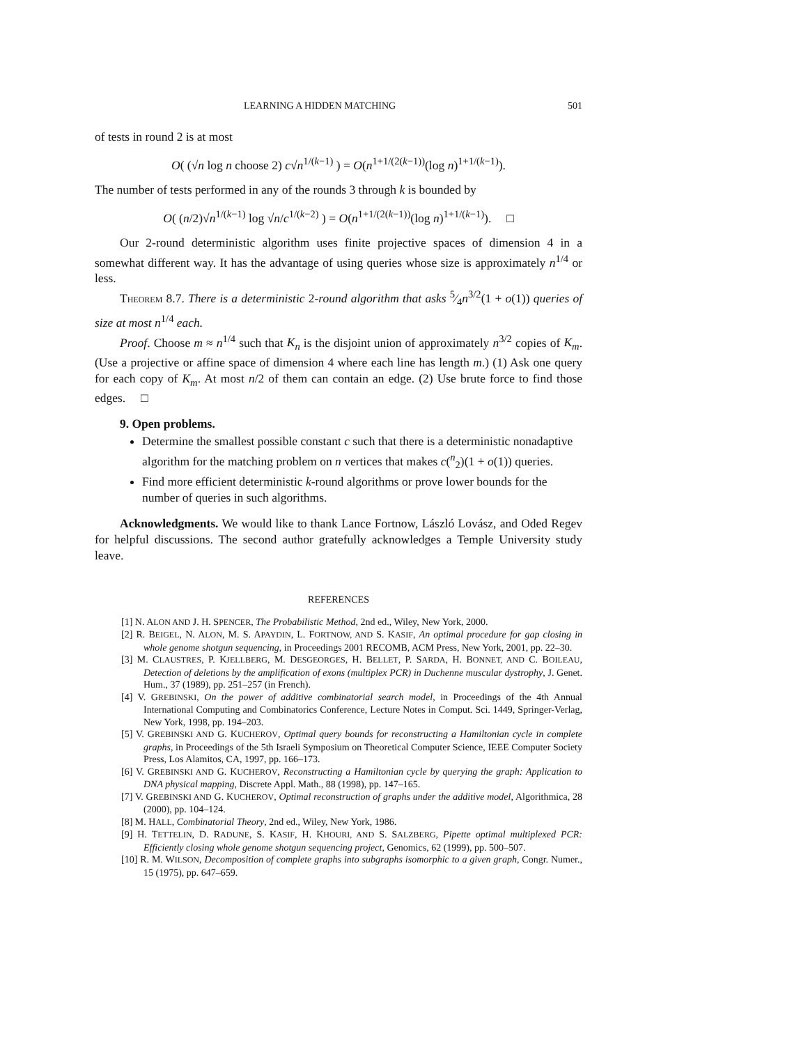LEARNING A HIDDEN MATCHING 501
of tests in round 2 is at most
O( (√n log n choose 2) c√n<sup>1/(k−1)</sup> ) = O(n<sup>1+1/(2(k−1))</sup>(log n)<sup>1+1/(k−1)</sup>).
The number of tests performed in any of the rounds 3 through k is bounded by
O( (n/2)√n<sup>1/(k−1)</sup> log √n/c<sup>1/(k−2)</sup> ) = O(n<sup>1+1/(2(k−1))</sup>(log n)<sup>1+1/(k−1)</sup>). □
Our 2-round deterministic algorithm uses finite projective spaces of dimension 4 in a somewhat different way. It has the advantage of using queries whose size is approximately n<sup>1/4</sup> or less.
THEOREM 8.7. There is a deterministic 2-round algorithm that asks 5⁄4n<sup>3/2</sup>(1 + o(1)) queries of size at most n<sup>1/4</sup> each.
Proof. Choose m ≈ n<sup>1/4</sup> such that K<sub>n</sub> is the disjoint union of approximately n<sup>3/2</sup> copies of K<sub>m</sub>. (Use a projective or affine space of dimension 4 where each line has length m.) (1) Ask one query for each copy of K<sub>m</sub>. At most n/2 of them can contain an edge. (2) Use brute force to find those edges. □
9. Open problems.
Determine the smallest possible constant c such that there is a deterministic nonadaptive algorithm for the matching problem on n vertices that makes c(<sup>n</sup><sub>2</sub>)(1 + o(1)) queries.
Find more efficient deterministic k-round algorithms or prove lower bounds for the number of queries in such algorithms.
Acknowledgments. We would like to thank Lance Fortnow, László Lovász, and Oded Regev for helpful discussions. The second author gratefully acknowledges a Temple University study leave.
REFERENCES
[1] N. ALON AND J. H. SPENCER, The Probabilistic Method, 2nd ed., Wiley, New York, 2000.
[2] R. BEIGEL, N. ALON, M. S. APAYDIN, L. FORTNOW, AND S. KASIF, An optimal procedure for gap closing in whole genome shotgun sequencing, in Proceedings 2001 RECOMB, ACM Press, New York, 2001, pp. 22–30.
[3] M. CLAUSTRES, P. KJELLBERG, M. DESGEORGES, H. BELLET, P. SARDA, H. BONNET, AND C. BOILEAU, Detection of deletions by the amplification of exons (multiplex PCR) in Duchenne muscular dystrophy, J. Genet. Hum., 37 (1989), pp. 251–257 (in French).
[4] V. GREBINSKI, On the power of additive combinatorial search model, in Proceedings of the 4th Annual International Computing and Combinatorics Conference, Lecture Notes in Comput. Sci. 1449, Springer-Verlag, New York, 1998, pp. 194–203.
[5] V. GREBINSKI AND G. KUCHEROV, Optimal query bounds for reconstructing a Hamiltonian cycle in complete graphs, in Proceedings of the 5th Israeli Symposium on Theoretical Computer Science, IEEE Computer Society Press, Los Alamitos, CA, 1997, pp. 166–173.
[6] V. GREBINSKI AND G. KUCHEROV, Reconstructing a Hamiltonian cycle by querying the graph: Application to DNA physical mapping, Discrete Appl. Math., 88 (1998), pp. 147–165.
[7] V. GREBINSKI AND G. KUCHEROV, Optimal reconstruction of graphs under the additive model, Algorithmica, 28 (2000), pp. 104–124.
[8] M. HALL, Combinatorial Theory, 2nd ed., Wiley, New York, 1986.
[9] H. TETTELIN, D. RADUNE, S. KASIF, H. KHOURI, AND S. SALZBERG, Pipette optimal multiplexed PCR: Efficiently closing whole genome shotgun sequencing project, Genomics, 62 (1999), pp. 500–507.
[10] R. M. WILSON, Decomposition of complete graphs into subgraphs isomorphic to a given graph, Congr. Numer., 15 (1975), pp. 647–659.